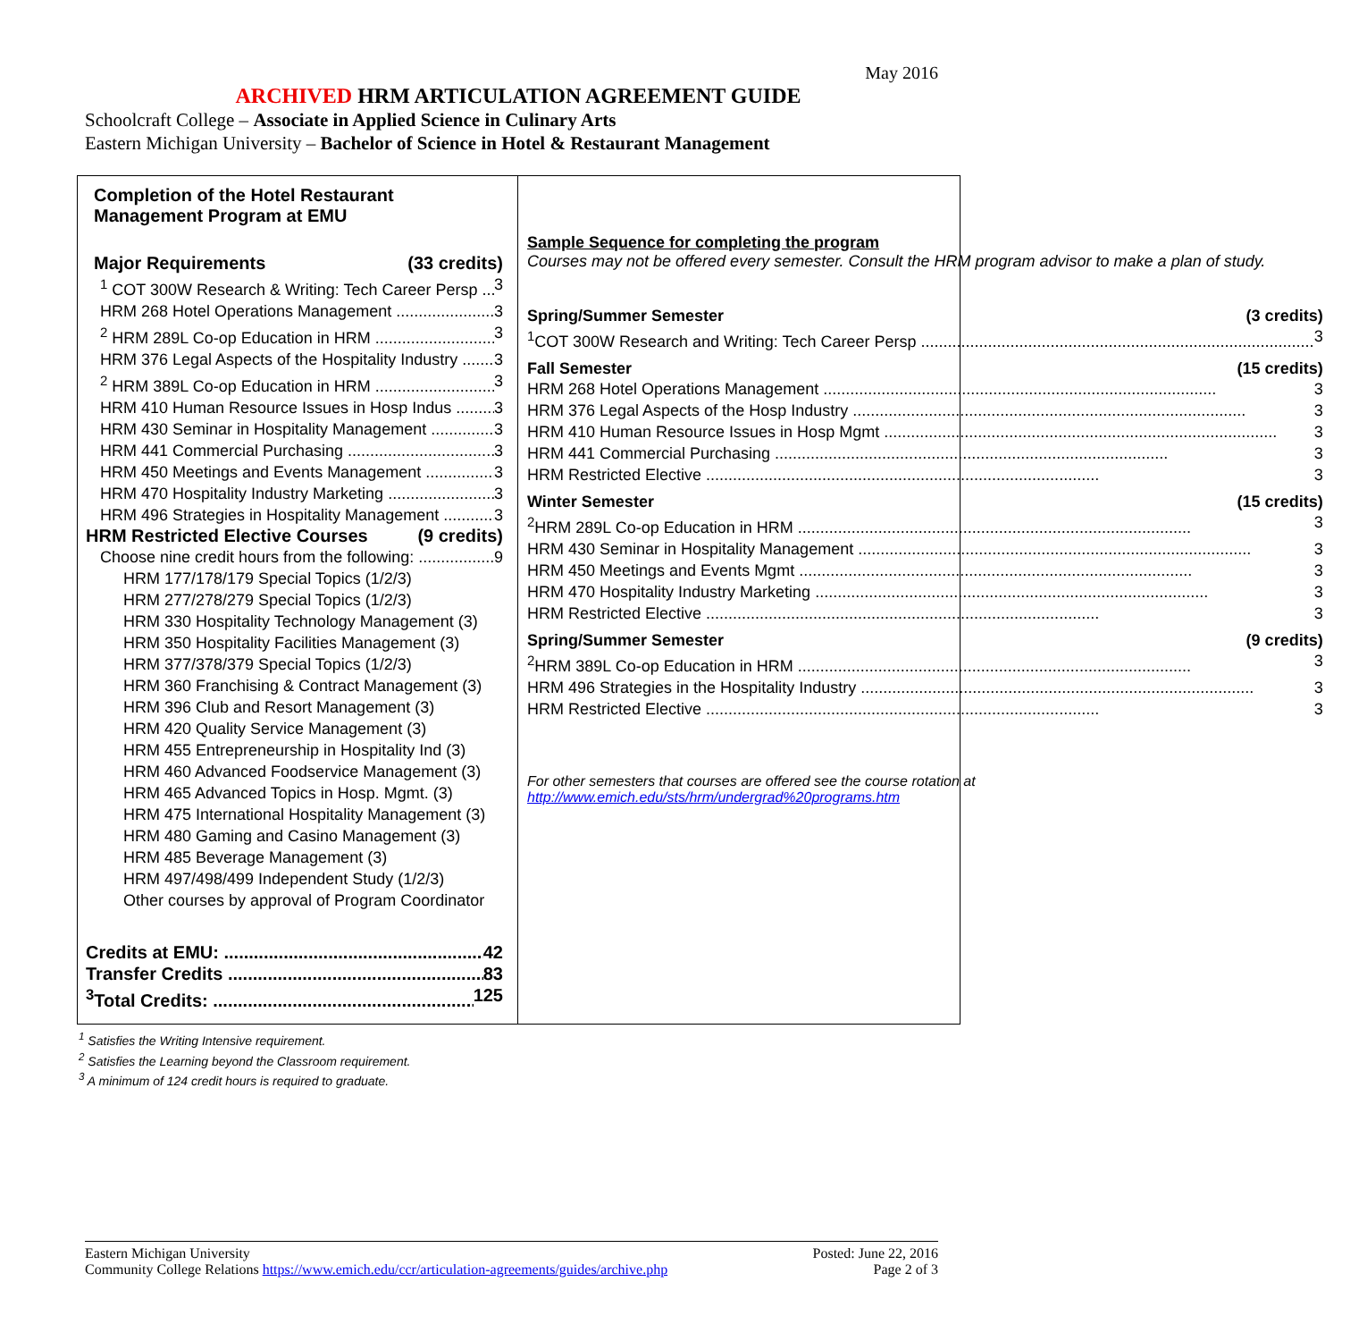May 2016
ARCHIVED HRM ARTICULATION AGREEMENT GUIDE
Schoolcraft College – Associate in Applied Science in Culinary Arts
Eastern Michigan University – Bachelor of Science in Hotel & Restaurant Management
Completion of the Hotel Restaurant
Management Program at EMU
Major Requirements (33 credits)
<sup>1</sup> COT 300W Research & Writing: Tech Career Persp 3
HRM 268 Hotel Operations Management 3
<sup>2</sup> HRM 289L Co-op Education in HRM 3
HRM 376 Legal Aspects of the Hospitality Industry 3
<sup>2</sup> HRM 389L Co-op Education in HRM 3
HRM 410 Human Resource Issues in Hosp Indus 3
HRM 430 Seminar in Hospitality Management 3
HRM 441 Commercial Purchasing 3
HRM 450 Meetings and Events Management 3
HRM 470 Hospitality Industry Marketing 3
HRM 496 Strategies in Hospitality Management 3
HRM Restricted Elective Courses (9 credits)
Choose nine credit hours from the following: 9
HRM 177/178/179 Special Topics (1/2/3)
HRM 277/278/279 Special Topics (1/2/3)
HRM 330 Hospitality Technology Management (3)
HRM 350 Hospitality Facilities Management (3)
HRM 377/378/379 Special Topics (1/2/3)
HRM 360 Franchising & Contract Management (3)
HRM 396 Club and Resort Management (3)
HRM 420 Quality Service Management (3)
HRM 455 Entrepreneurship in Hospitality Ind (3)
HRM 460 Advanced Foodservice Management (3)
HRM 465 Advanced Topics in Hosp. Mgmt. (3)
HRM 475 International Hospitality Management (3)
HRM 480 Gaming and Casino Management (3)
HRM 485 Beverage Management (3)
HRM 497/498/499 Independent Study (1/2/3)
Other courses by approval of Program Coordinator
Credits at EMU: 42
Transfer Credits 83
<sup>3</sup> Total Credits: 125
Sample Sequence for completing the program
Courses may not be offered every semester. Consult the HRM program advisor to make a plan of study.
Spring/Summer Semester (3 credits)
<sup>1</sup> COT 300W Research and Writing: Tech Career Persp 3
Fall Semester (15 credits)
HRM 268 Hotel Operations Management 3
HRM 376 Legal Aspects of the Hosp Industry 3
HRM 410 Human Resource Issues in Hosp Mgmt 3
HRM 441 Commercial Purchasing 3
HRM Restricted Elective 3
Winter Semester (15 credits)
<sup>2</sup>HRM 289L Co-op Education in HRM 3
HRM 430 Seminar in Hospitality Management 3
HRM 450 Meetings and Events Mgmt 3
HRM 470 Hospitality Industry Marketing 3
HRM Restricted Elective 3
Spring/Summer Semester (9 credits)
<sup>2</sup>HRM 389L Co-op Education in HRM 3
HRM 496 Strategies in the Hospitality Industry 3
HRM Restricted Elective 3
For other semesters that courses are offered see the course rotation at http://www.emich.edu/sts/hrm/undergrad%20programs.htm
<sup>1</sup> Satisfies the Writing Intensive requirement.
<sup>2</sup> Satisfies the Learning beyond the Classroom requirement.
<sup>3</sup> A minimum of 124 credit hours is required to graduate.
Eastern Michigan University
Community College Relations https://www.emich.edu/ccr/articulation-agreements/guides/archive.php
Posted: June 22, 2016
Page 2 of 3